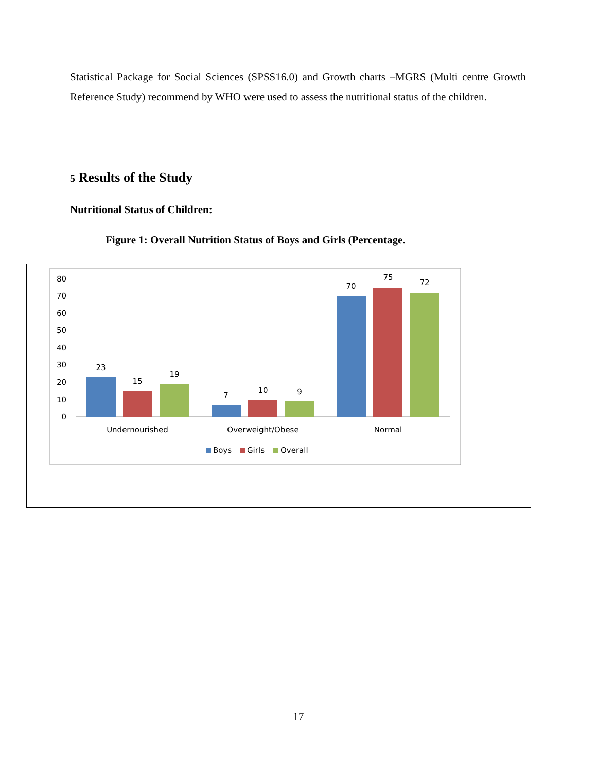Statistical Package for Social Sciences (SPSS16.0) and Growth charts –MGRS (Multi centre Growth Reference Study) recommend by WHO were used to assess the nutritional status of the children.
5 Results of the Study
Nutritional Status of Children:
Figure 1: Overall Nutrition Status of Boys and Girls (Percentage.
80
70
60
50
40
30
20
10
0
23
15
19
7
10
9
70
75
72
Undernourished
Overweight/Obese
Normal
Boys
Girls
Overall
17